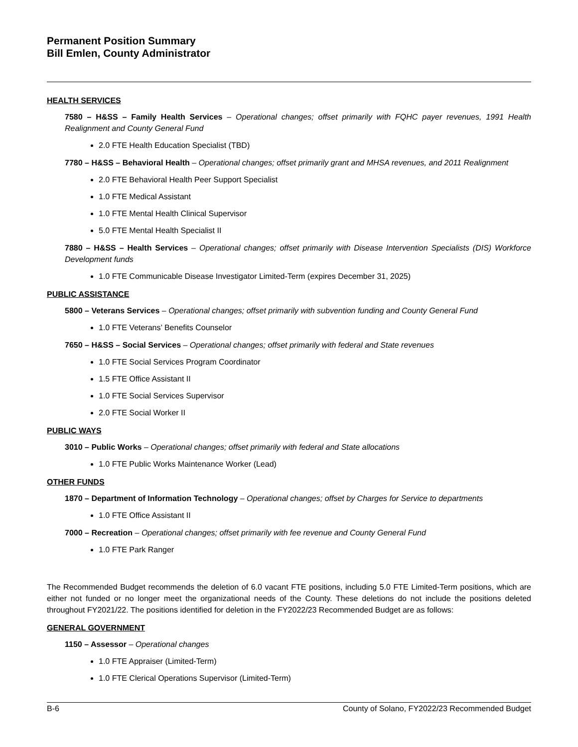Permanent Position Summary
Bill Emlen, County Administrator
HEALTH SERVICES
7580 – H&SS – Family Health Services – Operational changes; offset primarily with FQHC payer revenues, 1991 Health Realignment and County General Fund
2.0 FTE Health Education Specialist (TBD)
7780 – H&SS – Behavioral Health – Operational changes; offset primarily grant and MHSA revenues, and 2011 Realignment
2.0 FTE Behavioral Health Peer Support Specialist
1.0 FTE Medical Assistant
1.0 FTE Mental Health Clinical Supervisor
5.0 FTE Mental Health Specialist II
7880 – H&SS – Health Services – Operational changes; offset primarily with Disease Intervention Specialists (DIS) Workforce Development funds
1.0 FTE Communicable Disease Investigator Limited-Term (expires December 31, 2025)
PUBLIC ASSISTANCE
5800 – Veterans Services – Operational changes; offset primarily with subvention funding and County General Fund
1.0 FTE Veterans’ Benefits Counselor
7650 – H&SS – Social Services – Operational changes; offset primarily with federal and State revenues
1.0 FTE Social Services Program Coordinator
1.5 FTE Office Assistant II
1.0 FTE Social Services Supervisor
2.0 FTE Social Worker II
PUBLIC WAYS
3010 – Public Works – Operational changes; offset primarily with federal and State allocations
1.0 FTE Public Works Maintenance Worker (Lead)
OTHER FUNDS
1870 – Department of Information Technology – Operational changes; offset by Charges for Service to departments
1.0 FTE Office Assistant II
7000 – Recreation – Operational changes; offset primarily with fee revenue and County General Fund
1.0 FTE Park Ranger
The Recommended Budget recommends the deletion of 6.0 vacant FTE positions, including 5.0 FTE Limited-Term positions, which are either not funded or no longer meet the organizational needs of the County. These deletions do not include the positions deleted throughout FY2021/22. The positions identified for deletion in the FY2022/23 Recommended Budget are as follows:
GENERAL GOVERNMENT
1150 – Assessor – Operational changes
1.0 FTE Appraiser (Limited-Term)
1.0 FTE Clerical Operations Supervisor (Limited-Term)
B-6 County of Solano, FY2022/23 Recommended Budget